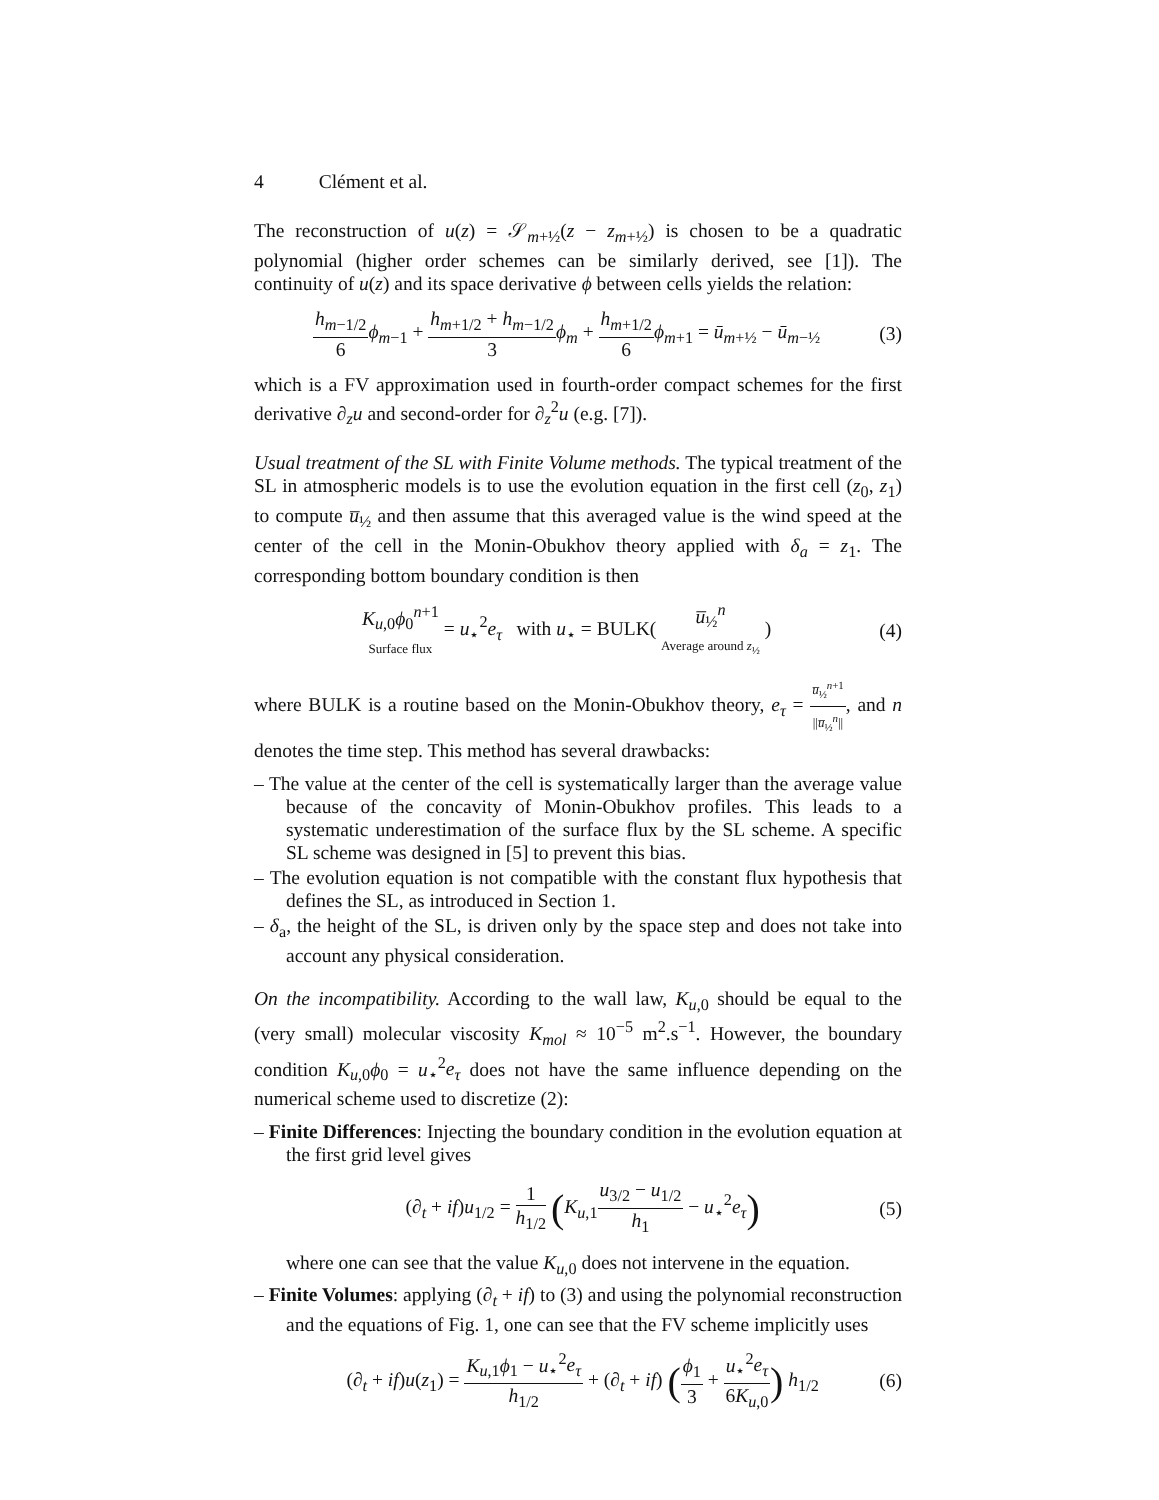4 Clément et al.
The reconstruction of u(z) = 𝒮<sub>m+½</sub>(z − z<sub>m+½</sub>) is chosen to be a quadratic polynomial (higher order schemes can be similarly derived, see [1]). The continuity of u(z) and its space derivative ϕ between cells yields the relation:
h<sub>m−1/2</sub> 6 ϕ<sub>m−1</sub> + h<sub>m+1/2</sub> + h<sub>m−1/2</sub> 3 ϕ<sub>m</sub> + h<sub>m+1/2</sub> 6 ϕ<sub>m+1</sub> = ū<sub>m+½</sub> − ū<sub>m−½</sub>
(3)
which is a FV approximation used in fourth-order compact schemes for the first derivative ∂<sub>z</sub>u and second-order for ∂<sub>z</sub><sup>2</sup>u (e.g. [7]).
Usual treatment of the SL with Finite Volume methods. The typical treatment of the SL in atmospheric models is to use the evolution equation in the first cell (z<sub>0</sub>, z<sub>1</sub>) to compute u̅<sub>½</sub> and then assume that this averaged value is the wind speed at the center of the cell in the Monin-Obukhov theory applied with δ<sub>a</sub> = z<sub>1</sub>. The corresponding bottom boundary condition is then
K<sub>u,0</sub>ϕ<sub>0</sub><sup>n+1</sup> Surface flux = u<sub>⋆</sub><sup>2</sup>e<sub>τ</sub> with u<sub>⋆</sub> = BULK( u̅<sub>½</sub><sup>n</sup> Average around z<sub>½</sub> )
(4)
where BULK is a routine based on the Monin-Obukhov theory, e<sub>τ</sub> = u̅<sub>½</sub><sup>n+1</sup> ||u̅<sub>½</sub><sup>n</sup>||, and n denotes the time step. This method has several drawbacks:
– The value at the center of the cell is systematically larger than the average value because of the concavity of Monin-Obukhov profiles. This leads to a systematic underestimation of the surface flux by the SL scheme. A specific SL scheme was designed in [5] to prevent this bias.
– The evolution equation is not compatible with the constant flux hypothesis that defines the SL, as introduced in Section 1.
– δ<sub>a</sub>, the height of the SL, is driven only by the space step and does not take into account any physical consideration.
On the incompatibility. According to the wall law, K<sub>u,0</sub> should be equal to the (very small) molecular viscosity K<sub>mol</sub> ≈ 10<sup>−5</sup> m<sup>2</sup>.s<sup>−1</sup>. However, the boundary condition K<sub>u,0</sub>ϕ<sub>0</sub> = u<sub>⋆</sub><sup>2</sup>e<sub>τ</sub> does not have the same influence depending on the numerical scheme used to discretize (2):
– Finite Differences: Injecting the boundary condition in the evolution equation at the first grid level gives
(∂<sub>t</sub> + if)u<sub>1/2</sub> = 1 h<sub>1/2</sub> (K<sub>u,1</sub>u<sub>3/2</sub> − u<sub>1/2</sub> h<sub>1</sub> − u<sub>⋆</sub><sup>2</sup>e<sub>τ</sub>)
(5)
where one can see that the value K<sub>u,0</sub> does not intervene in the equation.
– Finite Volumes: applying (∂<sub>t</sub> + if) to (3) and using the polynomial reconstruction and the equations of Fig. 1, one can see that the FV scheme implicitly uses
(∂<sub>t</sub> + if)u(z<sub>1</sub>) = K<sub>u,1</sub>ϕ<sub>1</sub> − u<sub>⋆</sub><sup>2</sup>e<sub>τ</sub> h<sub>1/2</sub> + (∂<sub>t</sub> + if) (ϕ<sub>1</sub> 3 + u<sub>⋆</sub><sup>2</sup>e<sub>τ</sub> 6K<sub>u,0</sub>) h<sub>1/2</sub>
(6)